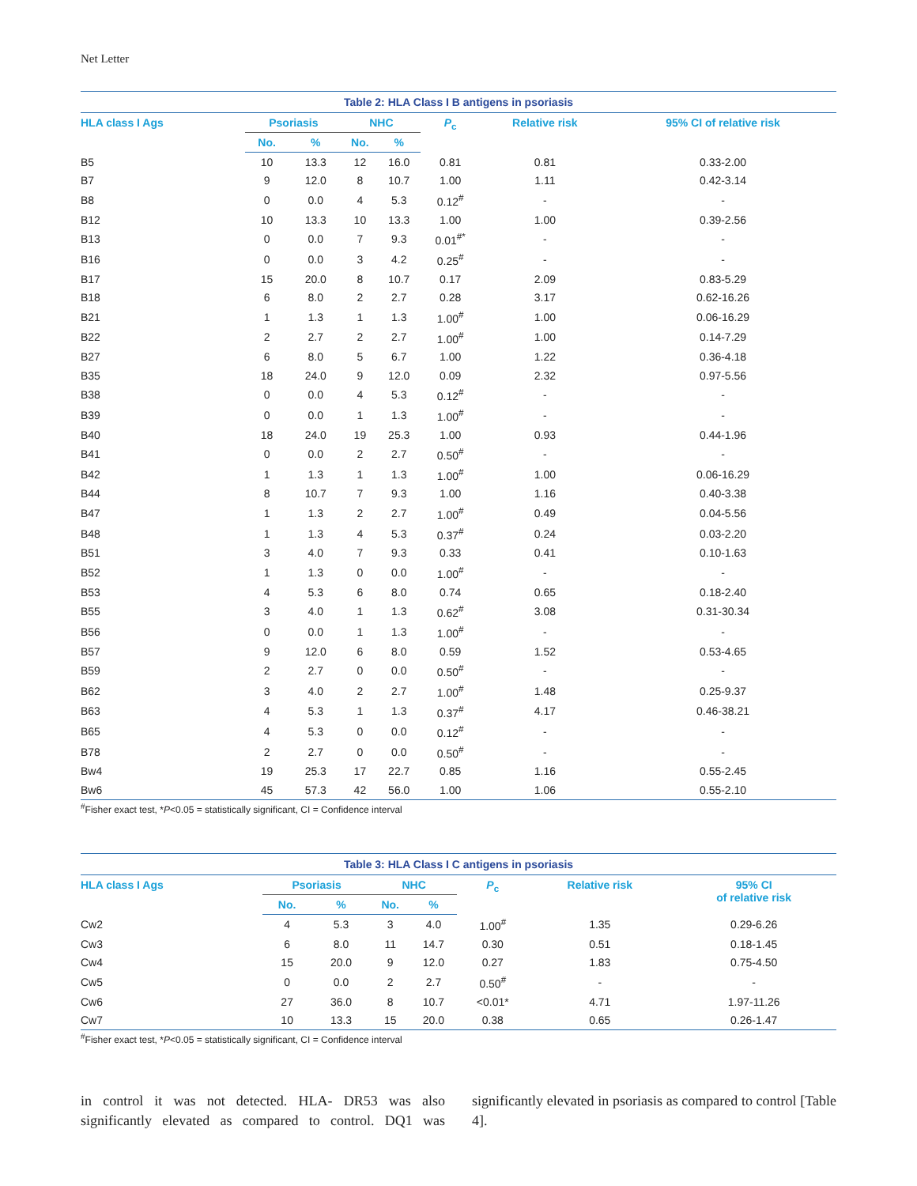Net Letter
Table 2: HLA Class I B antigens in psoriasis
| HLA class I Ags | Psoriasis | | NHC | | P<sub>c</sub> | Relative risk | 95% CI of relative risk |
| --- | --- | --- | --- | --- | --- | --- | --- |
| | No. | % | No. | % | | | |
| B5 | 10 | 13.3 | 12 | 16.0 | 0.81 | 0.81 | 0.33-2.00 |
| B7 | 9 | 12.0 | 8 | 10.7 | 1.00 | 1.11 | 0.42-3.14 |
| B8 | 0 | 0.0 | 4 | 5.3 | 0.12<sup>#</sup> | - | - |
| B12 | 10 | 13.3 | 10 | 13.3 | 1.00 | 1.00 | 0.39-2.56 |
| B13 | 0 | 0.0 | 7 | 9.3 | 0.01<sup>#*</sup> | - | - |
| B16 | 0 | 0.0 | 3 | 4.2 | 0.25<sup>#</sup> | - | - |
| B17 | 15 | 20.0 | 8 | 10.7 | 0.17 | 2.09 | 0.83-5.29 |
| B18 | 6 | 8.0 | 2 | 2.7 | 0.28 | 3.17 | 0.62-16.26 |
| B21 | 1 | 1.3 | 1 | 1.3 | 1.00<sup>#</sup> | 1.00 | 0.06-16.29 |
| B22 | 2 | 2.7 | 2 | 2.7 | 1.00<sup>#</sup> | 1.00 | 0.14-7.29 |
| B27 | 6 | 8.0 | 5 | 6.7 | 1.00 | 1.22 | 0.36-4.18 |
| B35 | 18 | 24.0 | 9 | 12.0 | 0.09 | 2.32 | 0.97-5.56 |
| B38 | 0 | 0.0 | 4 | 5.3 | 0.12<sup>#</sup> | - | - |
| B39 | 0 | 0.0 | 1 | 1.3 | 1.00<sup>#</sup> | - | - |
| B40 | 18 | 24.0 | 19 | 25.3 | 1.00 | 0.93 | 0.44-1.96 |
| B41 | 0 | 0.0 | 2 | 2.7 | 0.50<sup>#</sup> | - | - |
| B42 | 1 | 1.3 | 1 | 1.3 | 1.00<sup>#</sup> | 1.00 | 0.06-16.29 |
| B44 | 8 | 10.7 | 7 | 9.3 | 1.00 | 1.16 | 0.40-3.38 |
| B47 | 1 | 1.3 | 2 | 2.7 | 1.00<sup>#</sup> | 0.49 | 0.04-5.56 |
| B48 | 1 | 1.3 | 4 | 5.3 | 0.37<sup>#</sup> | 0.24 | 0.03-2.20 |
| B51 | 3 | 4.0 | 7 | 9.3 | 0.33 | 0.41 | 0.10-1.63 |
| B52 | 1 | 1.3 | 0 | 0.0 | 1.00<sup>#</sup> | - | - |
| B53 | 4 | 5.3 | 6 | 8.0 | 0.74 | 0.65 | 0.18-2.40 |
| B55 | 3 | 4.0 | 1 | 1.3 | 0.62<sup>#</sup> | 3.08 | 0.31-30.34 |
| B56 | 0 | 0.0 | 1 | 1.3 | 1.00<sup>#</sup> | - | - |
| B57 | 9 | 12.0 | 6 | 8.0 | 0.59 | 1.52 | 0.53-4.65 |
| B59 | 2 | 2.7 | 0 | 0.0 | 0.50<sup>#</sup> | - | - |
| B62 | 3 | 4.0 | 2 | 2.7 | 1.00<sup>#</sup> | 1.48 | 0.25-9.37 |
| B63 | 4 | 5.3 | 1 | 1.3 | 0.37<sup>#</sup> | 4.17 | 0.46-38.21 |
| B65 | 4 | 5.3 | 0 | 0.0 | 0.12<sup>#</sup> | - | - |
| B78 | 2 | 2.7 | 0 | 0.0 | 0.50<sup>#</sup> | - | - |
| Bw4 | 19 | 25.3 | 17 | 22.7 | 0.85 | 1.16 | 0.55-2.45 |
| Bw6 | 45 | 57.3 | 42 | 56.0 | 1.00 | 1.06 | 0.55-2.10 |
<sup>#</sup> Fisher exact test, *P<0.05 = statistically significant, CI = Confidence interval
Table 3: HLA Class I C antigens in psoriasis
| HLA class I Ags | Psoriasis | | NHC | | P<sub>c</sub> | Relative risk | 95% CI of relative risk |
| --- | --- | --- | --- | --- | --- | --- | --- |
| | No. | % | No. | % | | | |
| Cw2 | 4 | 5.3 | 3 | 4.0 | 1.00<sup>#</sup> | 1.35 | 0.29-6.26 |
| Cw3 | 6 | 8.0 | 11 | 14.7 | 0.30 | 0.51 | 0.18-1.45 |
| Cw4 | 15 | 20.0 | 9 | 12.0 | 0.27 | 1.83 | 0.75-4.50 |
| Cw5 | 0 | 0.0 | 2 | 2.7 | 0.50<sup>#</sup> | - | - |
| Cw6 | 27 | 36.0 | 8 | 10.7 | <0.01* | 4.71 | 1.97-11.26 |
| Cw7 | 10 | 13.3 | 15 | 20.0 | 0.38 | 0.65 | 0.26-1.47 |
<sup>#</sup> Fisher exact test, *P<0.05 = statistically significant, CI = Confidence interval
in control it was not detected. HLA- DR53 was also significantly elevated as compared to control. DQ1 was significantly elevated in psoriasis as compared to control [Table 4].